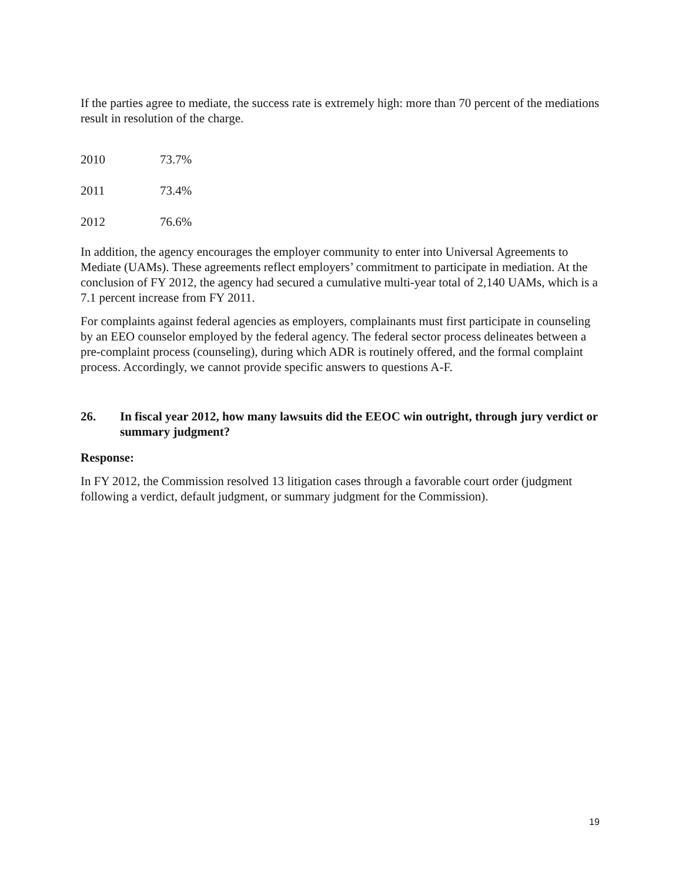If the parties agree to mediate, the success rate is extremely high: more than 70 percent of the mediations result in resolution of the charge.
| 2010 | 73.7% |
| 2011 | 73.4% |
| 2012 | 76.6% |
In addition, the agency encourages the employer community to enter into Universal Agreements to Mediate (UAMs). These agreements reflect employers’ commitment to participate in mediation. At the conclusion of FY 2012, the agency had secured a cumulative multi-year total of 2,140 UAMs, which is a 7.1 percent increase from FY 2011.
For complaints against federal agencies as employers, complainants must first participate in counseling by an EEO counselor employed by the federal agency. The federal sector process delineates between a pre-complaint process (counseling), during which ADR is routinely offered, and the formal complaint process. Accordingly, we cannot provide specific answers to questions A-F.
26. In fiscal year 2012, how many lawsuits did the EEOC win outright, through jury verdict or summary judgment?
Response:
In FY 2012, the Commission resolved 13 litigation cases through a favorable court order (judgment following a verdict, default judgment, or summary judgment for the Commission).
19